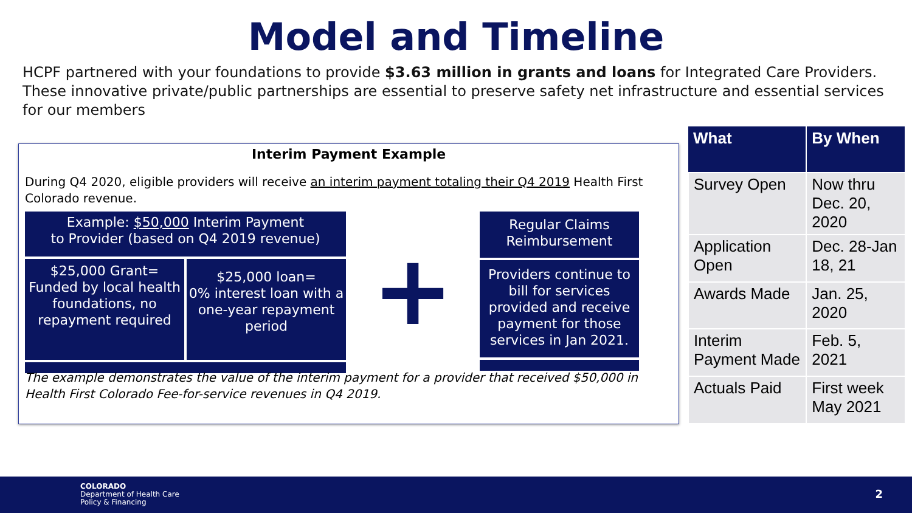Model and Timeline
HCPF partnered with your foundations to provide $3.63 million in grants and loans for Integrated Care Providers. These innovative private/public partnerships are essential to preserve safety net infrastructure and essential services for our members
Interim Payment Example
During Q4 2020, eligible providers will receive an interim payment totaling their Q4 2019 Health First Colorado revenue.
Example: $50,000 Interim Payment
to Provider (based on Q4 2019 revenue)
$25,000 Grant=
Funded by local health foundations, no repayment required
$25,000 loan=
0% interest loan with a one-year repayment period
+
Regular Claims Reimbursement
Providers continue to bill for services provided and receive payment for those services in Jan 2021.
The example demonstrates the value of the interim payment for a provider that received $50,000 in Health First Colorado Fee-for-service revenues in Q4 2019.
| What | By When |
| --- | --- |
| Survey Open | Now thru Dec. 20, 2020 |
| Application Open | Dec. 28-Jan 18, 21 |
| Awards Made | Jan. 25, 2020 |
| Interim Payment Made | Feb. 5, 2021 |
| Actuals Paid | First week May 2021 |
COLORADO
Department of Health Care
Policy & Financing
2